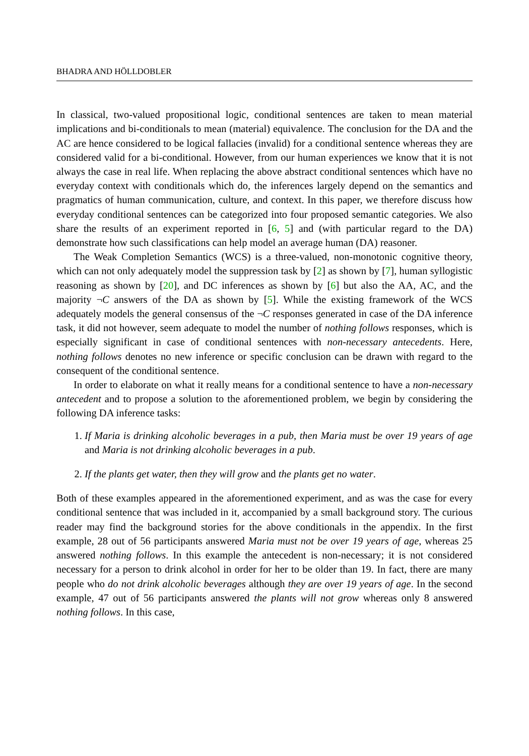BHADRA AND HÖLLDOBLER
In classical, two-valued propositional logic, conditional sentences are taken to mean material implications and bi-conditionals to mean (material) equivalence. The conclusion for the DA and the AC are hence considered to be logical fallacies (invalid) for a conditional sentence whereas they are considered valid for a bi-conditional. However, from our human experiences we know that it is not always the case in real life. When replacing the above abstract conditional sentences which have no everyday context with conditionals which do, the inferences largely depend on the semantics and pragmatics of human communication, culture, and context. In this paper, we therefore discuss how everyday conditional sentences can be categorized into four proposed semantic categories. We also share the results of an experiment reported in [6, 5] and (with particular regard to the DA) demonstrate how such classifications can help model an average human (DA) reasoner.
The Weak Completion Semantics (WCS) is a three-valued, non-monotonic cognitive theory, which can not only adequately model the suppression task by [2] as shown by [7], human syllogistic reasoning as shown by [20], and DC inferences as shown by [6] but also the AA, AC, and the majority ¬C answers of the DA as shown by [5]. While the existing framework of the WCS adequately models the general consensus of the ¬C responses generated in case of the DA inference task, it did not however, seem adequate to model the number of nothing follows responses, which is especially significant in case of conditional sentences with non-necessary antecedents. Here, nothing follows denotes no new inference or specific conclusion can be drawn with regard to the consequent of the conditional sentence.
In order to elaborate on what it really means for a conditional sentence to have a non-necessary antecedent and to propose a solution to the aforementioned problem, we begin by considering the following DA inference tasks:
1. If Maria is drinking alcoholic beverages in a pub, then Maria must be over 19 years of age and Maria is not drinking alcoholic beverages in a pub.
2. If the plants get water, then they will grow and the plants get no water.
Both of these examples appeared in the aforementioned experiment, and as was the case for every conditional sentence that was included in it, accompanied by a small background story. The curious reader may find the background stories for the above conditionals in the appendix. In the first example, 28 out of 56 participants answered Maria must not be over 19 years of age, whereas 25 answered nothing follows. In this example the antecedent is non-necessary; it is not considered necessary for a person to drink alcohol in order for her to be older than 19. In fact, there are many people who do not drink alcoholic beverages although they are over 19 years of age. In the second example, 47 out of 56 participants answered the plants will not grow whereas only 8 answered nothing follows. In this case,